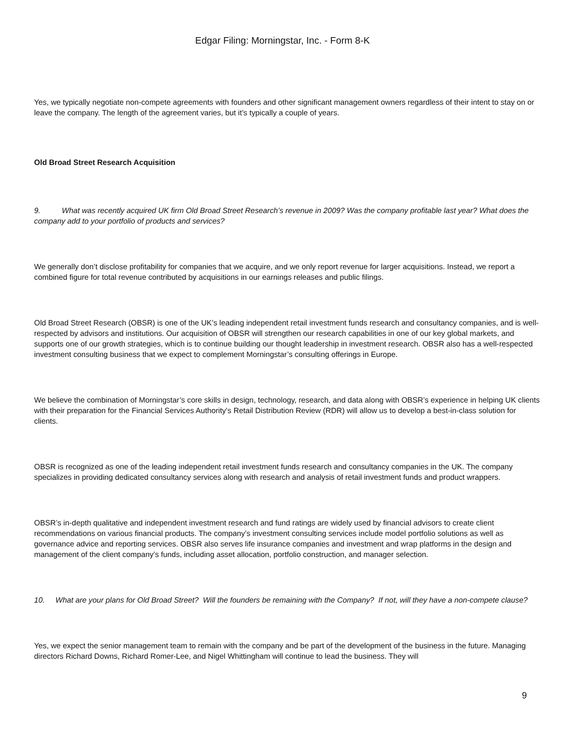Edgar Filing: Morningstar, Inc. - Form 8-K
Yes, we typically negotiate non-compete agreements with founders and other significant management owners regardless of their intent to stay on or leave the company. The length of the agreement varies, but it’s typically a couple of years.
Old Broad Street Research Acquisition
9. What was recently acquired UK firm Old Broad Street Research’s revenue in 2009? Was the company profitable last year? What does the company add to your portfolio of products and services?
We generally don’t disclose profitability for companies that we acquire, and we only report revenue for larger acquisitions. Instead, we report a combined figure for total revenue contributed by acquisitions in our earnings releases and public filings.
Old Broad Street Research (OBSR) is one of the UK’s leading independent retail investment funds research and consultancy companies, and is well-respected by advisors and institutions. Our acquisition of OBSR will strengthen our research capabilities in one of our key global markets, and supports one of our growth strategies, which is to continue building our thought leadership in investment research. OBSR also has a well-respected investment consulting business that we expect to complement Morningstar’s consulting offerings in Europe.
We believe the combination of Morningstar’s core skills in design, technology, research, and data along with OBSR’s experience in helping UK clients with their preparation for the Financial Services Authority’s Retail Distribution Review (RDR) will allow us to develop a best-in-class solution for clients.
OBSR is recognized as one of the leading independent retail investment funds research and consultancy companies in the UK. The company specializes in providing dedicated consultancy services along with research and analysis of retail investment funds and product wrappers.
OBSR’s in-depth qualitative and independent investment research and fund ratings are widely used by financial advisors to create client recommendations on various financial products. The company’s investment consulting services include model portfolio solutions as well as governance advice and reporting services. OBSR also serves life insurance companies and investment and wrap platforms in the design and management of the client company’s funds, including asset allocation, portfolio construction, and manager selection.
10. What are your plans for Old Broad Street? Will the founders be remaining with the Company? If not, will they have a non-compete clause?
Yes, we expect the senior management team to remain with the company and be part of the development of the business in the future. Managing directors Richard Downs, Richard Romer-Lee, and Nigel Whittingham will continue to lead the business. They will
9